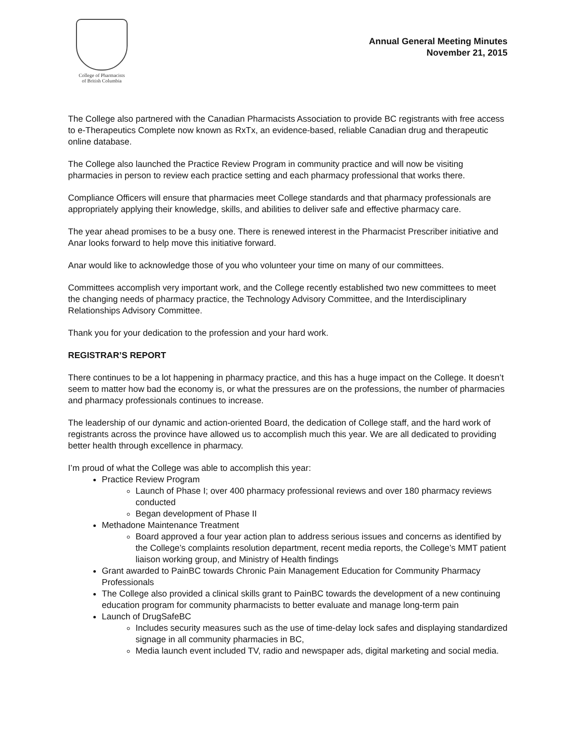College of Pharmacists
of British Columbia
Annual General Meeting Minutes
November 21, 2015
The College also partnered with the Canadian Pharmacists Association to provide BC registrants with free access to e-Therapeutics Complete now known as RxTx, an evidence-based, reliable Canadian drug and therapeutic online database.
The College also launched the Practice Review Program in community practice and will now be visiting pharmacies in person to review each practice setting and each pharmacy professional that works there.
Compliance Officers will ensure that pharmacies meet College standards and that pharmacy professionals are appropriately applying their knowledge, skills, and abilities to deliver safe and effective pharmacy care.
The year ahead promises to be a busy one. There is renewed interest in the Pharmacist Prescriber initiative and Anar looks forward to help move this initiative forward.
Anar would like to acknowledge those of you who volunteer your time on many of our committees.
Committees accomplish very important work, and the College recently established two new committees to meet the changing needs of pharmacy practice, the Technology Advisory Committee, and the Interdisciplinary Relationships Advisory Committee.
Thank you for your dedication to the profession and your hard work.
REGISTRAR’S REPORT
There continues to be a lot happening in pharmacy practice, and this has a huge impact on the College. It doesn’t seem to matter how bad the economy is, or what the pressures are on the professions, the number of pharmacies and pharmacy professionals continues to increase.
The leadership of our dynamic and action-oriented Board, the dedication of College staff, and the hard work of registrants across the province have allowed us to accomplish much this year. We are all dedicated to providing better health through excellence in pharmacy.
I’m proud of what the College was able to accomplish this year:
Practice Review Program
Launch of Phase I; over 400 pharmacy professional reviews and over 180 pharmacy reviews conducted
Began development of Phase II
Methadone Maintenance Treatment
Board approved a four year action plan to address serious issues and concerns as identified by the College’s complaints resolution department, recent media reports, the College’s MMT patient liaison working group, and Ministry of Health findings
Grant awarded to PainBC towards Chronic Pain Management Education for Community Pharmacy Professionals
The College also provided a clinical skills grant to PainBC towards the development of a new continuing education program for community pharmacists to better evaluate and manage long-term pain
Launch of DrugSafeBC
Includes security measures such as the use of time-delay lock safes and displaying standardized signage in all community pharmacies in BC,
Media launch event included TV, radio and newspaper ads, digital marketing and social media.